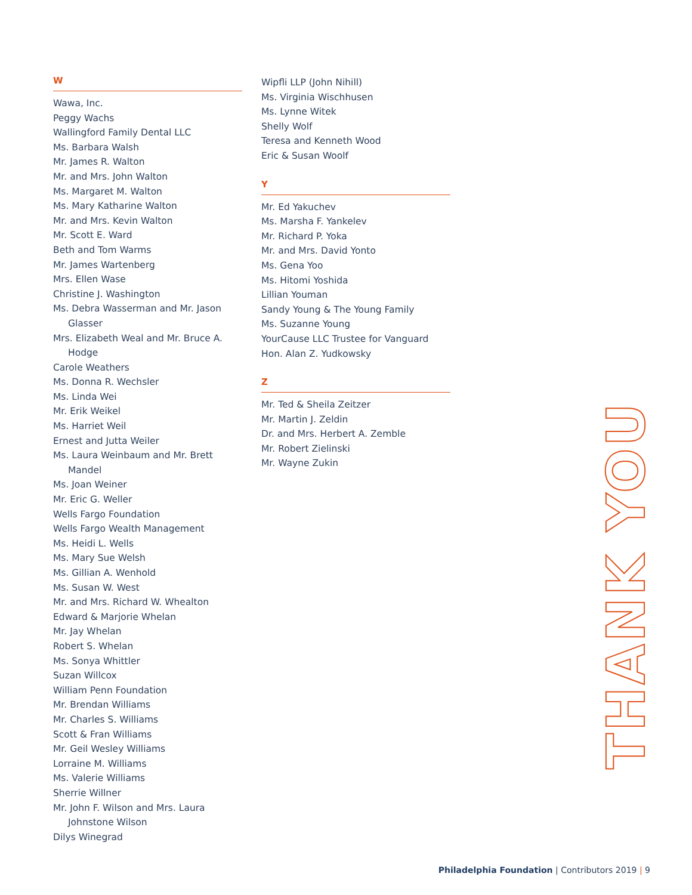W
Wawa, Inc.
Peggy Wachs
Wallingford Family Dental LLC
Ms. Barbara Walsh
Mr. James R. Walton
Mr. and Mrs. John Walton
Ms. Margaret M. Walton
Ms. Mary Katharine Walton
Mr. and Mrs. Kevin Walton
Mr. Scott E. Ward
Beth and Tom Warms
Mr. James Wartenberg
Mrs. Ellen Wase
Christine J. Washington
Ms. Debra Wasserman and Mr. Jason Glasser
Mrs. Elizabeth Weal and Mr. Bruce A. Hodge
Carole Weathers
Ms. Donna R. Wechsler
Ms. Linda Wei
Mr. Erik Weikel
Ms. Harriet Weil
Ernest and Jutta Weiler
Ms. Laura Weinbaum and Mr. Brett Mandel
Ms. Joan Weiner
Mr. Eric G. Weller
Wells Fargo Foundation
Wells Fargo Wealth Management
Ms. Heidi L. Wells
Ms. Mary Sue Welsh
Ms. Gillian A. Wenhold
Ms. Susan W. West
Mr. and Mrs. Richard W. Whealton
Edward & Marjorie Whelan
Mr. Jay Whelan
Robert S. Whelan
Ms. Sonya Whittler
Suzan Willcox
William Penn Foundation
Mr. Brendan Williams
Mr. Charles S. Williams
Scott & Fran Williams
Mr. Geil Wesley Williams
Lorraine M. Williams
Ms. Valerie Williams
Sherrie Willner
Mr. John F. Wilson and Mrs. Laura Johnstone Wilson
Dilys Winegrad
Wipfli LLP (John Nihill)
Ms. Virginia Wischhusen
Ms. Lynne Witek
Shelly Wolf
Teresa and Kenneth Wood
Eric & Susan Woolf
Y
Mr. Ed Yakuchev
Ms. Marsha F. Yankelev
Mr. Richard P. Yoka
Mr. and Mrs. David Yonto
Ms. Gena Yoo
Ms. Hitomi Yoshida
Lillian Youman
Sandy Young & The Young Family
Ms. Suzanne Young
YourCause LLC Trustee for Vanguard
Hon. Alan Z. Yudkowsky
Z
Mr. Ted & Sheila Zeitzer
Mr. Martin J. Zeldin
Dr. and Mrs. Herbert A. Zemble
Mr. Robert Zielinski
Mr. Wayne Zukin
THANK YOU
Philadelphia Foundation | Contributors 2019 | 9